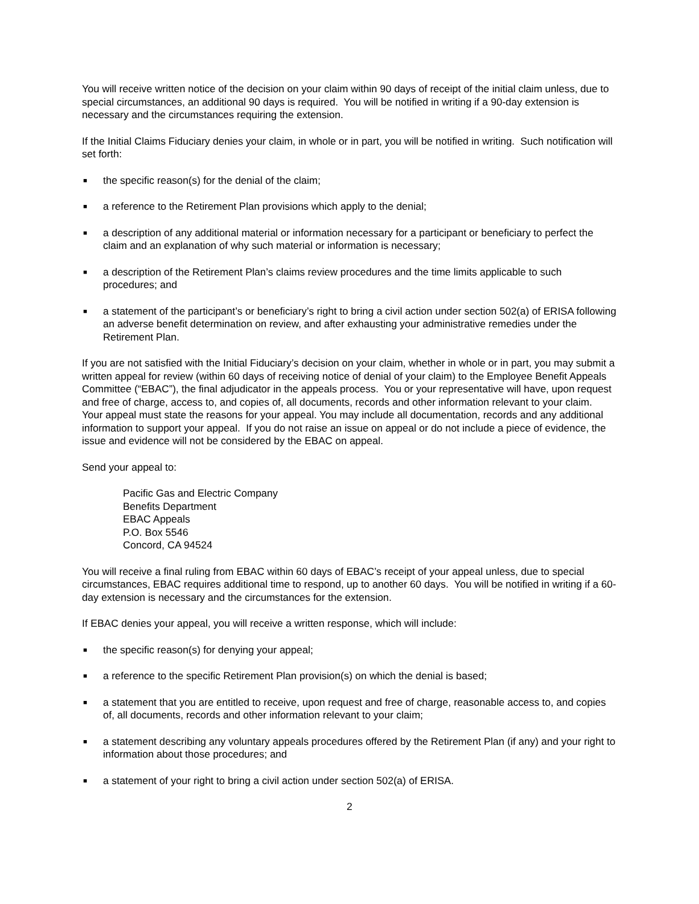You will receive written notice of the decision on your claim within 90 days of receipt of the initial claim unless, due to special circumstances, an additional 90 days is required. You will be notified in writing if a 90-day extension is necessary and the circumstances requiring the extension.
If the Initial Claims Fiduciary denies your claim, in whole or in part, you will be notified in writing. Such notification will set forth:
■ the specific reason(s) for the denial of the claim;
■ a reference to the Retirement Plan provisions which apply to the denial;
■ a description of any additional material or information necessary for a participant or beneficiary to perfect the claim and an explanation of why such material or information is necessary;
■ a description of the Retirement Plan’s claims review procedures and the time limits applicable to such procedures; and
■ a statement of the participant’s or beneficiary’s right to bring a civil action under section 502(a) of ERISA following an adverse benefit determination on review, and after exhausting your administrative remedies under the Retirement Plan.
If you are not satisfied with the Initial Fiduciary’s decision on your claim, whether in whole or in part, you may submit a written appeal for review (within 60 days of receiving notice of denial of your claim) to the Employee Benefit Appeals Committee (“EBAC”), the final adjudicator in the appeals process. You or your representative will have, upon request and free of charge, access to, and copies of, all documents, records and other information relevant to your claim. Your appeal must state the reasons for your appeal. You may include all documentation, records and any additional information to support your appeal. If you do not raise an issue on appeal or do not include a piece of evidence, the issue and evidence will not be considered by the EBAC on appeal.
Send your appeal to:
Pacific Gas and Electric Company
Benefits Department
EBAC Appeals
P.O. Box 5546
Concord, CA 94524
You will receive a final ruling from EBAC within 60 days of EBAC’s receipt of your appeal unless, due to special circumstances, EBAC requires additional time to respond, up to another 60 days. You will be notified in writing if a 60-day extension is necessary and the circumstances for the extension.
If EBAC denies your appeal, you will receive a written response, which will include:
■ the specific reason(s) for denying your appeal;
■ a reference to the specific Retirement Plan provision(s) on which the denial is based;
■ a statement that you are entitled to receive, upon request and free of charge, reasonable access to, and copies of, all documents, records and other information relevant to your claim;
■ a statement describing any voluntary appeals procedures offered by the Retirement Plan (if any) and your right to information about those procedures; and
■ a statement of your right to bring a civil action under section 502(a) of ERISA.
2